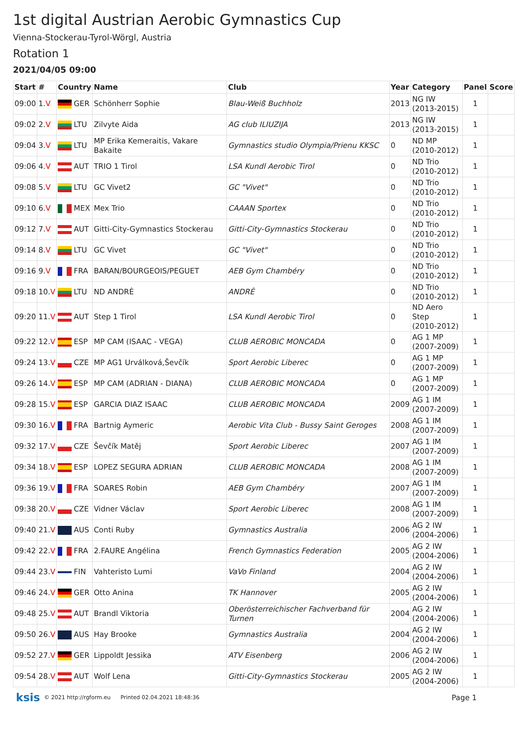1st digital Austrian Aerobic Gymnastics Cup
Vienna-Stockerau-Tyrol-Wörgl, Austria
Rotation 1
2021/04/05 09:00
| Start | # | Country | Name | Club | Year | Category | Panel | Score |
| --- | --- | --- | --- | --- | --- | --- | --- | --- |
| 09:00 | 1. V | GER | Schönherr Sophie | Blau-Weiß Buchholz | 2013 | NG IW (2013-2015) | 1 | |
| 09:02 | 2. V | LTU | Zilvyte Aida | AG club ILIUZIJA | 2013 | NG IW (2013-2015) | 1 | |
| 09:04 | 3. V | LTU | MP Erika Kemeraitis, Vakare Bakaite | Gymnastics studio Olympia/Prienu KKSC | 0 | ND MP (2010-2012) | 1 | |
| 09:06 | 4. V | AUT | TRIO 1 Tirol | LSA Kundl Aerobic Tirol | 0 | ND Trio (2010-2012) | 1 | |
| 09:08 | 5. V | LTU | GC Vivet2 | GC "Vivet" | 0 | ND Trio (2010-2012) | 1 | |
| 09:10 | 6. V | MEX | Mex Trio | CAAAN Sportex | 0 | ND Trio (2010-2012) | 1 | |
| 09:12 | 7. V | AUT | Gitti-City-Gymnastics Stockerau | Gitti-City-Gymnastics Stockerau | 0 | ND Trio (2010-2012) | 1 | |
| 09:14 | 8. V | LTU | GC Vivet | GC "Vivet" | 0 | ND Trio (2010-2012) | 1 | |
| 09:16 | 9. V | FRA | BARAN/BOURGEOIS/PEGUET | AEB Gym Chambéry | 0 | ND Trio (2010-2012) | 1 | |
| 09:18 | 10. V | LTU | ND ANDRĖ | ANDRĖ | 0 | ND Trio (2010-2012) | 1 | |
| 09:20 | 11. V | AUT | Step 1 Tirol | LSA Kundl Aerobic Tirol | 0 | ND Aero Step (2010-2012) | 1 | |
| 09:22 | 12. V | ESP | MP CAM (ISAAC - VEGA) | CLUB AEROBIC MONCADA | 0 | AG 1 MP (2007-2009) | 1 | |
| 09:24 | 13. V | CZE | MP AG1 Urválková,Ševčík | Sport Aerobic Liberec | 0 | AG 1 MP (2007-2009) | 1 | |
| 09:26 | 14. V | ESP | MP CAM (ADRIAN - DIANA) | CLUB AEROBIC MONCADA | 0 | AG 1 MP (2007-2009) | 1 | |
| 09:28 | 15. V | ESP | GARCIA DIAZ ISAAC | CLUB AEROBIC MONCADA | 2009 | AG 1 IM (2007-2009) | 1 | |
| 09:30 | 16. V | FRA | Bartnig Aymeric | Aerobic Vita Club - Bussy Saint Geroges | 2008 | AG 1 IM (2007-2009) | 1 | |
| 09:32 | 17. V | CZE | Ševčík Matěj | Sport Aerobic Liberec | 2007 | AG 1 IM (2007-2009) | 1 | |
| 09:34 | 18. V | ESP | LOPEZ SEGURA ADRIAN | CLUB AEROBIC MONCADA | 2008 | AG 1 IM (2007-2009) | 1 | |
| 09:36 | 19. V | FRA | SOARES Robin | AEB Gym Chambéry | 2007 | AG 1 IM (2007-2009) | 1 | |
| 09:38 | 20. V | CZE | Vidner Václav | Sport Aerobic Liberec | 2008 | AG 1 IM (2007-2009) | 1 | |
| 09:40 | 21. V | AUS | Conti Ruby | Gymnastics Australia | 2006 | AG 2 IW (2004-2006) | 1 | |
| 09:42 | 22. V | FRA | 2.FAURE Angélina | French Gymnastics Federation | 2005 | AG 2 IW (2004-2006) | 1 | |
| 09:44 | 23. V | FIN | Vahteristo Lumi | VaVo Finland | 2004 | AG 2 IW (2004-2006) | 1 | |
| 09:46 | 24. V | GER | Otto Anina | TK Hannover | 2005 | AG 2 IW (2004-2006) | 1 | |
| 09:48 | 25. V | AUT | Brandl Viktoria | Oberösterreichischer Fachverband für Turnen | 2004 | AG 2 IW (2004-2006) | 1 | |
| 09:50 | 26. V | AUS | Hay Brooke | Gymnastics Australia | 2004 | AG 2 IW (2004-2006) | 1 | |
| 09:52 | 27. V | GER | Lippoldt Jessika | ATV Eisenberg | 2006 | AG 2 IW (2004-2006) | 1 | |
| 09:54 | 28. V | AUT | Wolf Lena | Gitti-City-Gymnastics Stockerau | 2005 | AG 2 IW (2004-2006) | 1 | |
ksis © 2021 http://rgform.eu Printed 02.04.2021 18:48:36 Page 1